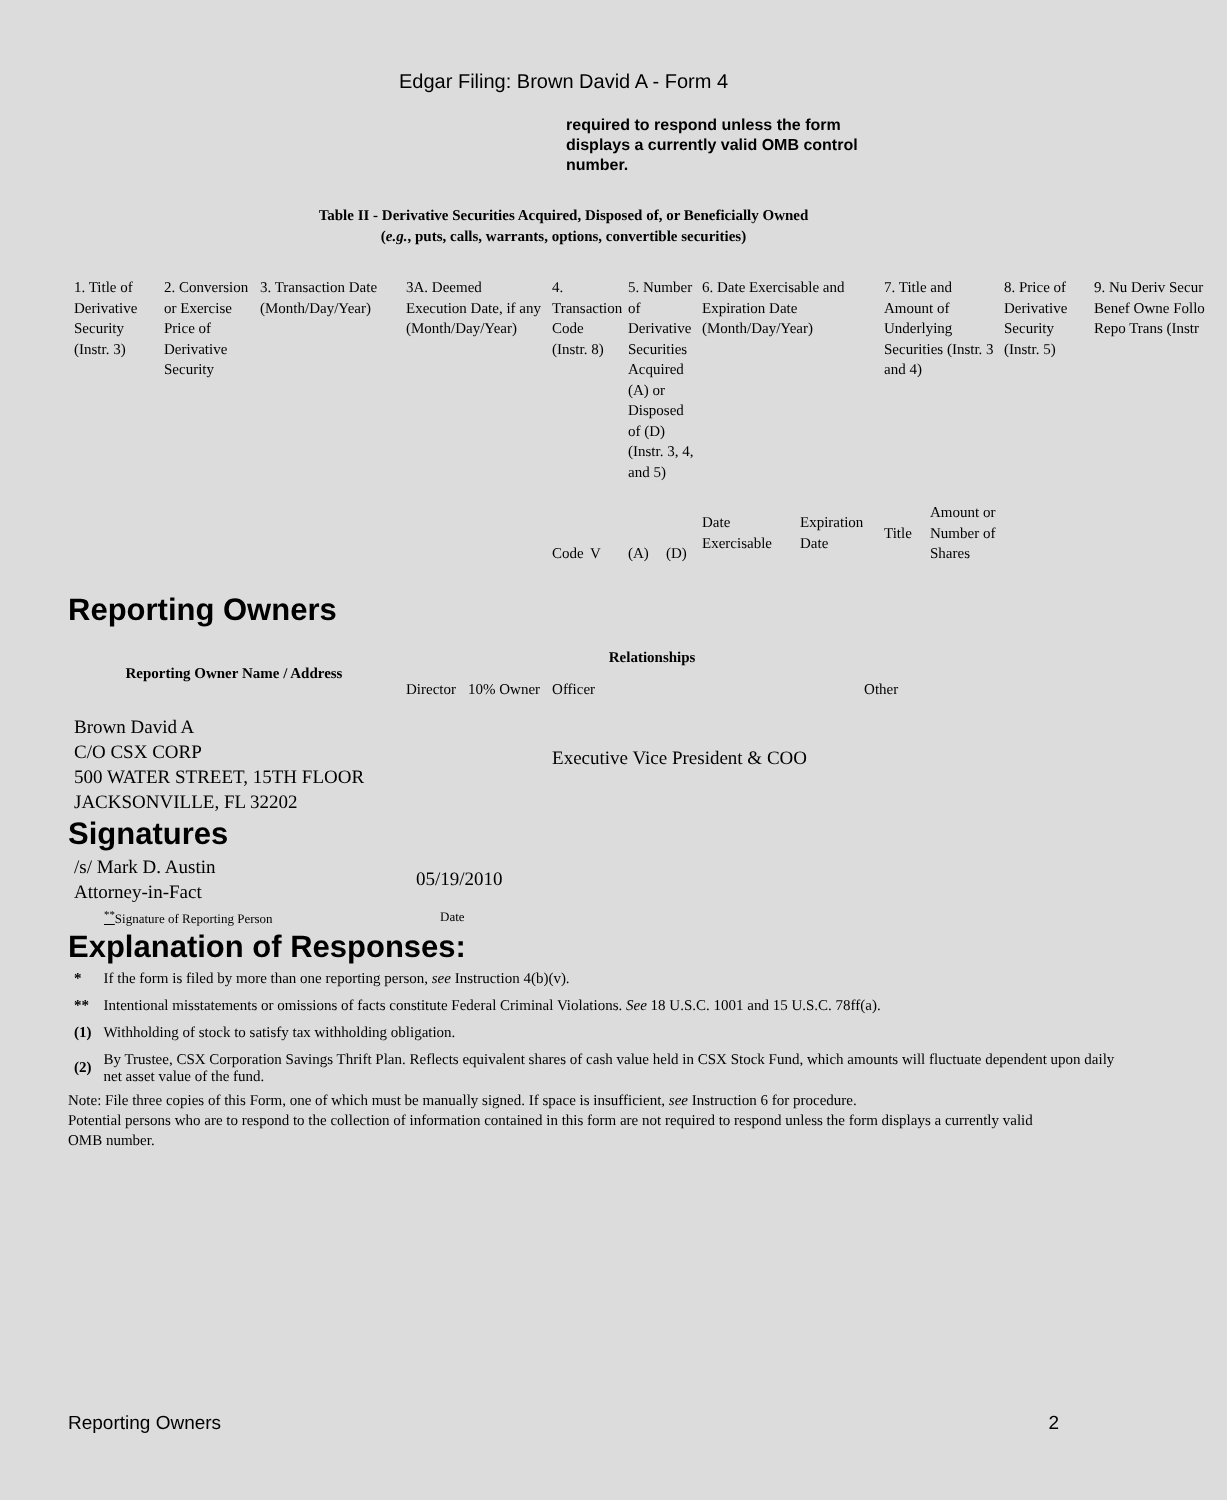Edgar Filing: Brown David A - Form 4
required to respond unless the form displays a currently valid OMB control number.
Table II - Derivative Securities Acquired, Disposed of, or Beneficially Owned
(e.g., puts, calls, warrants, options, convertible securities)
| 1. Title of Derivative Security (Instr. 3) | 2. Conversion or Exercise Price of Derivative Security | 3. Transaction Date (Month/Day/Year) | 3A. Deemed Execution Date, if any (Month/Day/Year) | 4. Transaction Code (Instr. 8) | | 5. Number of Derivative Securities Acquired (A) or Disposed of (D) (Instr. 3, 4, and 5) | | 6. Date Exercisable and Expiration Date (Month/Day/Year) | | 7. Title and Amount of Underlying Securities (Instr. 3 and 4) | | 8. Price of Derivative Security (Instr. 5) | 9. Nu Deriv Secur Benef Owne Follo Repo Trans (Instr |
| | | | | Code | V | (A) | (D) | Date Exercisable | Expiration Date | Title | Amount or Number of Shares | | |
Reporting Owners
| Reporting Owner Name / Address | Relationships | | | |
| --- | --- | --- | --- | --- |
| | Director | 10% Owner | Officer | Other |
| Brown David A C/O CSX CORP 500 WATER STREET, 15TH FLOOR JACKSONVILLE, FL 32202 | | | Executive Vice President & COO | |
Signatures
| /s/ Mark D. Austin Attorney-in-Fact | 05/19/2010 |
| <sup>**</sup> Signature of Reporting Person | Date |
Explanation of Responses:
| * | If the form is filed by more than one reporting person, see Instruction 4(b)(v). |
| ** | Intentional misstatements or omissions of facts constitute Federal Criminal Violations. See 18 U.S.C. 1001 and 15 U.S.C. 78ff(a). |
| (1) | Withholding of stock to satisfy tax withholding obligation. |
| (2) | By Trustee, CSX Corporation Savings Thrift Plan. Reflects equivalent shares of cash value held in CSX Stock Fund, which amounts will fluctuate dependent upon daily net asset value of the fund. |
Note: File three copies of this Form, one of which must be manually signed. If space is insufficient, see Instruction 6 for procedure.
Potential persons who are to respond to the collection of information contained in this form are not required to respond unless the form displays a currently valid OMB number.
Reporting Owners 2